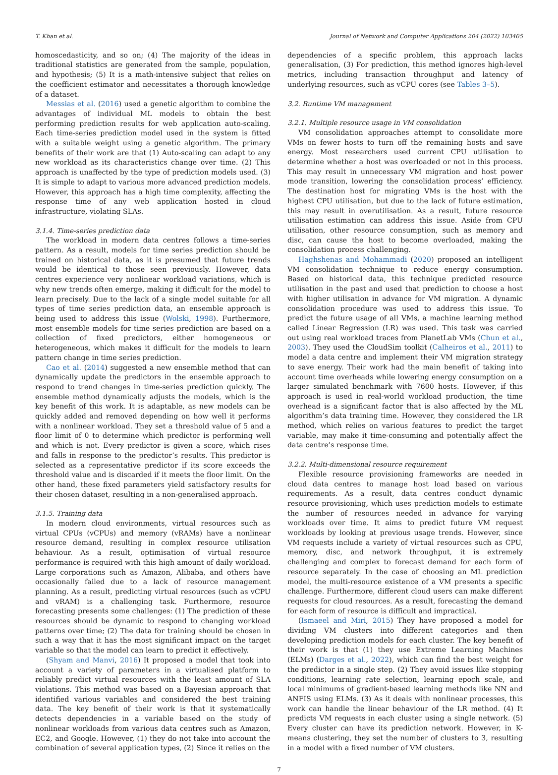T. Khan et al. Journal of Network and Computer Applications 204 (2022) 103405
homoscedasticity, and so on; (4) The majority of the ideas in traditional statistics are generated from the sample, population, and hypothesis; (5) It is a math-intensive subject that relies on the coefficient estimator and necessitates a thorough knowledge of a dataset.
Messias et al. (2016) used a genetic algorithm to combine the advantages of individual ML models to obtain the best performing prediction results for web application auto-scaling. Each time-series prediction model used in the system is fitted with a suitable weight using a genetic algorithm. The primary benefits of their work are that (1) Auto-scaling can adapt to any new workload as its characteristics change over time. (2) This approach is unaffected by the type of prediction models used. (3) It is simple to adapt to various more advanced prediction models. However, this approach has a high time complexity, affecting the response time of any web application hosted in cloud infrastructure, violating SLAs.
3.1.4. Time-series prediction data
The workload in modern data centres follows a time-series pattern. As a result, models for time series prediction should be trained on historical data, as it is presumed that future trends would be identical to those seen previously. However, data centres experience very nonlinear workload variations, which is why new trends often emerge, making it difficult for the model to learn precisely. Due to the lack of a single model suitable for all types of time series prediction data, an ensemble approach is being used to address this issue (Wolski, 1998). Furthermore, most ensemble models for time series prediction are based on a collection of fixed predictors, either homogeneous or heterogeneous, which makes it difficult for the models to learn pattern change in time series prediction.
Cao et al. (2014) suggested a new ensemble method that can dynamically update the predictors in the ensemble approach to respond to trend changes in time-series prediction quickly. The ensemble method dynamically adjusts the models, which is the key benefit of this work. It is adaptable, as new models can be quickly added and removed depending on how well it performs with a nonlinear workload. They set a threshold value of 5 and a floor limit of 0 to determine which predictor is performing well and which is not. Every predictor is given a score, which rises and falls in response to the predictor’s results. This predictor is selected as a representative predictor if its score exceeds the threshold value and is discarded if it meets the floor limit. On the other hand, these fixed parameters yield satisfactory results for their chosen dataset, resulting in a non-generalised approach.
3.1.5. Training data
In modern cloud environments, virtual resources such as virtual CPUs (vCPUs) and memory (vRAMs) have a nonlinear resource demand, resulting in complex resource utilisation behaviour. As a result, optimisation of virtual resource performance is required with this high amount of daily workload. Large corporations such as Amazon, Alibaba, and others have occasionally failed due to a lack of resource management planning. As a result, predicting virtual resources (such as vCPU and vRAM) is a challenging task. Furthermore, resource forecasting presents some challenges: (1) The prediction of these resources should be dynamic to respond to changing workload patterns over time; (2) The data for training should be chosen in such a way that it has the most significant impact on the target variable so that the model can learn to predict it effectively.
(Shyam and Manvi, 2016) It proposed a model that took into account a variety of parameters in a virtualised platform to reliably predict virtual resources with the least amount of SLA violations. This method was based on a Bayesian approach that identified various variables and considered the best training data. The key benefit of their work is that it systematically detects dependencies in a variable based on the study of nonlinear workloads from various data centres such as Amazon, EC2, and Google. However, (1) they do not take into account the combination of several application types, (2) Since it relies on the
dependencies of a specific problem, this approach lacks generalisation, (3) For prediction, this method ignores high-level metrics, including transaction throughput and latency of underlying resources, such as vCPU cores (see Tables 3–5).
3.2. Runtime VM management
3.2.1. Multiple resource usage in VM consolidation
VM consolidation approaches attempt to consolidate more VMs on fewer hosts to turn off the remaining hosts and save energy. Most researchers used current CPU utilisation to determine whether a host was overloaded or not in this process. This may result in unnecessary VM migration and host power mode transition, lowering the consolidation process’ efficiency. The destination host for migrating VMs is the host with the highest CPU utilisation, but due to the lack of future estimation, this may result in overutilisation. As a result, future resource utilisation estimation can address this issue. Aside from CPU utilisation, other resource consumption, such as memory and disc, can cause the host to become overloaded, making the consolidation process challenging.
Haghshenas and Mohammadi (2020) proposed an intelligent VM consolidation technique to reduce energy consumption. Based on historical data, this technique predicted resource utilisation in the past and used that prediction to choose a host with higher utilisation in advance for VM migration. A dynamic consolidation procedure was used to address this issue. To predict the future usage of all VMs, a machine learning method called Linear Regression (LR) was used. This task was carried out using real workload traces from PlanetLab VMs (Chun et al., 2003). They used the CloudSim toolkit (Calheiros et al., 2011) to model a data centre and implement their VM migration strategy to save energy. Their work had the main benefit of taking into account time overheads while lowering energy consumption on a larger simulated benchmark with 7600 hosts. However, if this approach is used in real-world workload production, the time overhead is a significant factor that is also affected by the ML algorithm’s data training time. However, they considered the LR method, which relies on various features to predict the target variable, may make it time-consuming and potentially affect the data centre’s response time.
3.2.2. Multi-dimensional resource requirement
Flexible resource provisioning frameworks are needed in cloud data centres to manage host load based on various requirements. As a result, data centres conduct dynamic resource provisioning, which uses prediction models to estimate the number of resources needed in advance for varying workloads over time. It aims to predict future VM request workloads by looking at previous usage trends. However, since VM requests include a variety of virtual resources such as CPU, memory, disc, and network throughput, it is extremely challenging and complex to forecast demand for each form of resource separately. In the case of choosing an ML prediction model, the multi-resource existence of a VM presents a specific challenge. Furthermore, different cloud users can make different requests for cloud resources. As a result, forecasting the demand for each form of resource is difficult and impractical.
(Ismaeel and Miri, 2015) They have proposed a model for dividing VM clusters into different categories and then developing prediction models for each cluster. The key benefit of their work is that (1) they use Extreme Learning Machines (ELMs) (Darges et al., 2022), which can find the best weight for the predictor in a single step. (2) They avoid issues like stopping conditions, learning rate selection, learning epoch scale, and local minimums of gradient-based learning methods like NN and ANFIS using ELMs. (3) As it deals with nonlinear processes, this work can handle the linear behaviour of the LR method. (4) It predicts VM requests in each cluster using a single network. (5) Every cluster can have its prediction network. However, in K-means clustering, they set the number of clusters to 3, resulting in a model with a fixed number of VM clusters.
7